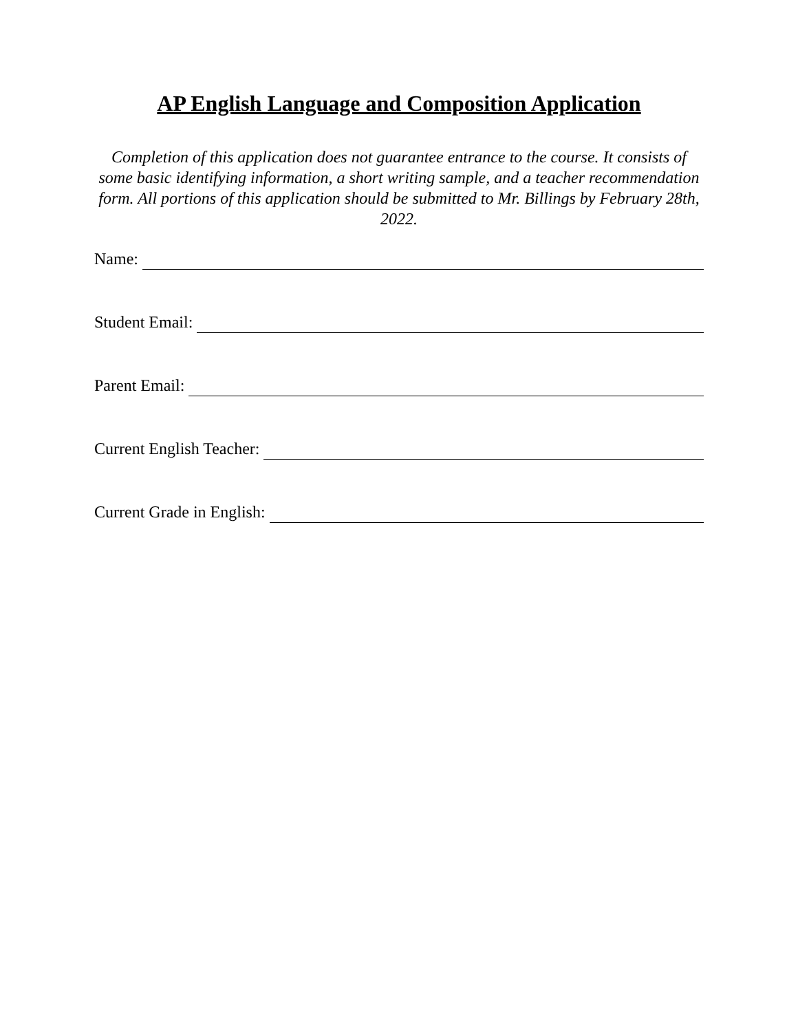AP English Language and Composition Application
Completion of this application does not guarantee entrance to the course. It consists of some basic identifying information, a short writing sample, and a teacher recommendation form. All portions of this application should be submitted to Mr. Billings by February 28th, 2022.
Name:
Student Email:
Parent Email:
Current English Teacher:
Current Grade in English: